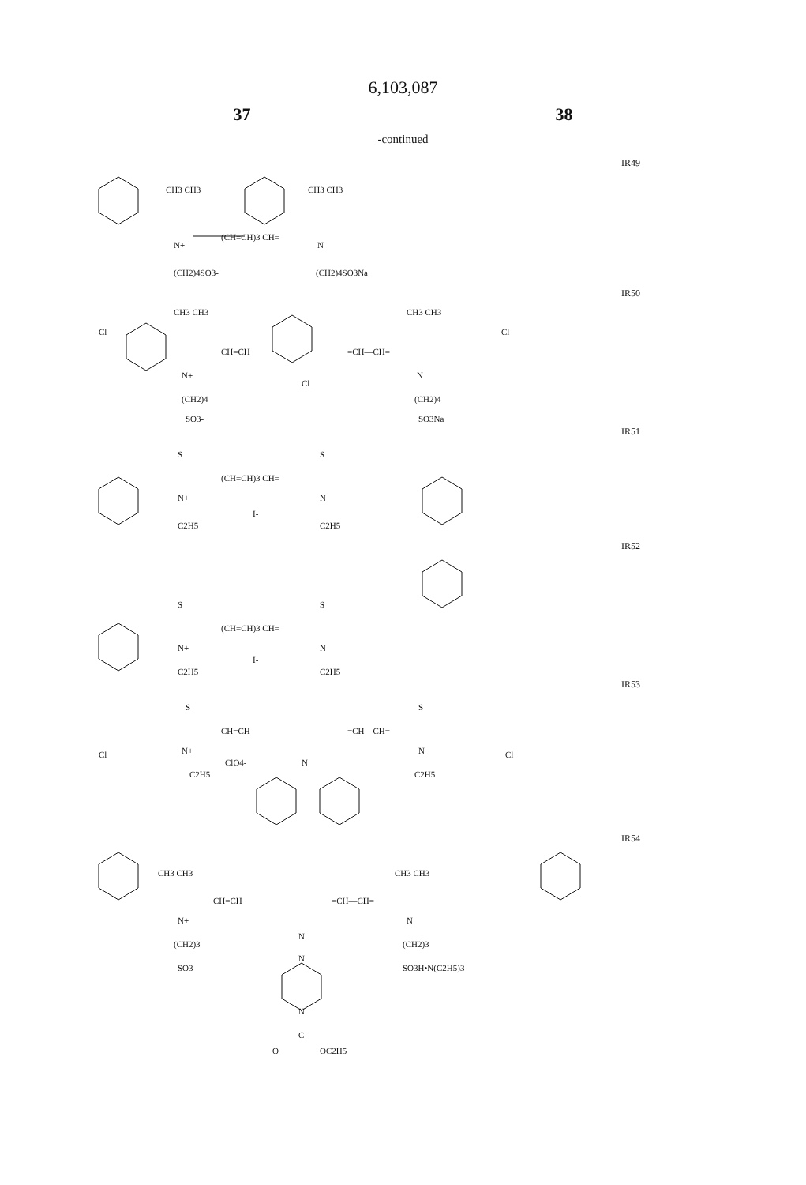6,103,087
37 38
-continued
IR49
CH3 CH3
(CH=CH)3 CH=
N+
(CH2)4SO3-
CH3 CH3
N
(CH2)4SO3Na
IR50
Cl
CH3 CH3
CH=CH
N+
(CH2)4
SO3-
Cl
=CH—CH=
CH3 CH3
N
(CH2)4
SO3Na
Cl
IR51
S
(CH=CH)3 CH=
N+
C2H5
I-
S
N
C2H5
IR52
S
(CH=CH)3 CH=
N+
C2H5
I-
S
N
C2H5
IR53
S
CH=CH
N+
C2H5
Cl
ClO4-
N
=CH—CH=
S
N
C2H5
Cl
IR54
CH3 CH3
CH=CH
N+
(CH2)3
SO3-
N
N
N
C
O
OC2H5
=CH—CH=
CH3 CH3
N
(CH2)3
SO3H•N(C2H5)3